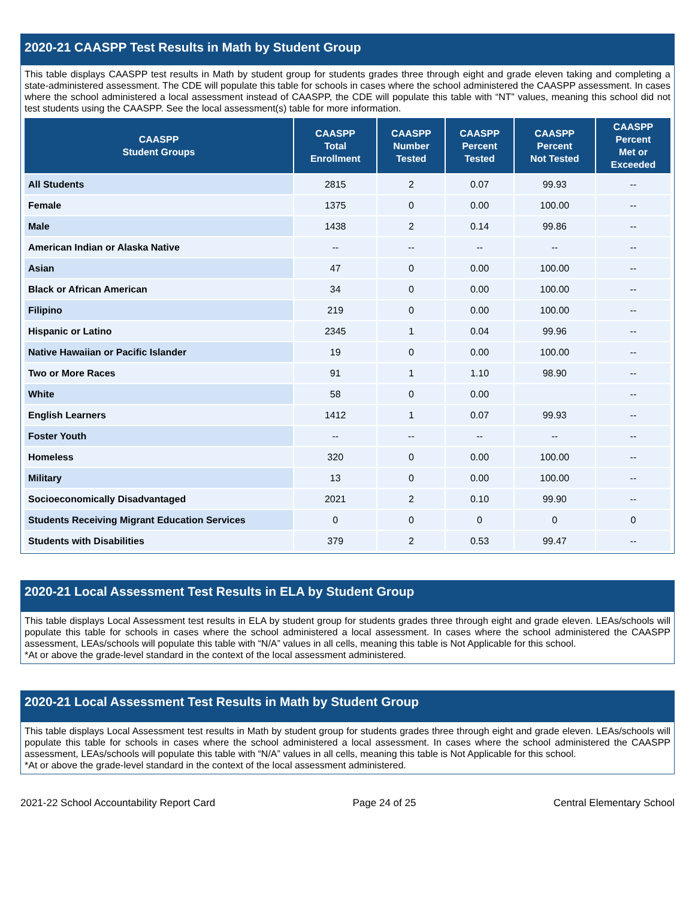2020-21 CAASPP Test Results in Math by Student Group
This table displays CAASPP test results in Math by student group for students grades three through eight and grade eleven taking and completing a state-administered assessment. The CDE will populate this table for schools in cases where the school administered the CAASPP assessment. In cases where the school administered a local assessment instead of CAASPP, the CDE will populate this table with “NT” values, meaning this school did not test students using the CAASPP. See the local assessment(s) table for more information.
| CAASPP Student Groups | CAASPP Total Enrollment | CAASPP Number Tested | CAASPP Percent Tested | CAASPP Percent Not Tested | CAASPP Percent Met or Exceeded |
| --- | --- | --- | --- | --- | --- |
| All Students | 2815 | 2 | 0.07 | 99.93 | -- |
| Female | 1375 | 0 | 0.00 | 100.00 | -- |
| Male | 1438 | 2 | 0.14 | 99.86 | -- |
| American Indian or Alaska Native | -- | -- | -- | -- | -- |
| Asian | 47 | 0 | 0.00 | 100.00 | -- |
| Black or African American | 34 | 0 | 0.00 | 100.00 | -- |
| Filipino | 219 | 0 | 0.00 | 100.00 | -- |
| Hispanic or Latino | 2345 | 1 | 0.04 | 99.96 | -- |
| Native Hawaiian or Pacific Islander | 19 | 0 | 0.00 | 100.00 | -- |
| Two or More Races | 91 | 1 | 1.10 | 98.90 | -- |
| White | 58 | 0 | 0.00 | | -- |
| English Learners | 1412 | 1 | 0.07 | 99.93 | -- |
| Foster Youth | -- | -- | -- | -- | -- |
| Homeless | 320 | 0 | 0.00 | 100.00 | -- |
| Military | 13 | 0 | 0.00 | 100.00 | -- |
| Socioeconomically Disadvantaged | 2021 | 2 | 0.10 | 99.90 | -- |
| Students Receiving Migrant Education Services | 0 | 0 | 0 | 0 | 0 |
| Students with Disabilities | 379 | 2 | 0.53 | 99.47 | -- |
2020-21 Local Assessment Test Results in ELA by Student Group
This table displays Local Assessment test results in ELA by student group for students grades three through eight and grade eleven. LEAs/schools will populate this table for schools in cases where the school administered a local assessment. In cases where the school administered the CAASPP assessment, LEAs/schools will populate this table with “N/A” values in all cells, meaning this table is Not Applicable for this school.
*At or above the grade-level standard in the context of the local assessment administered.
2020-21 Local Assessment Test Results in Math by Student Group
This table displays Local Assessment test results in Math by student group for students grades three through eight and grade eleven. LEAs/schools will populate this table for schools in cases where the school administered a local assessment. In cases where the school administered the CAASPP assessment, LEAs/schools will populate this table with “N/A” values in all cells, meaning this table is Not Applicable for this school.
*At or above the grade-level standard in the context of the local assessment administered.
2021-22 School Accountability Report Card Page 24 of 25 Central Elementary School